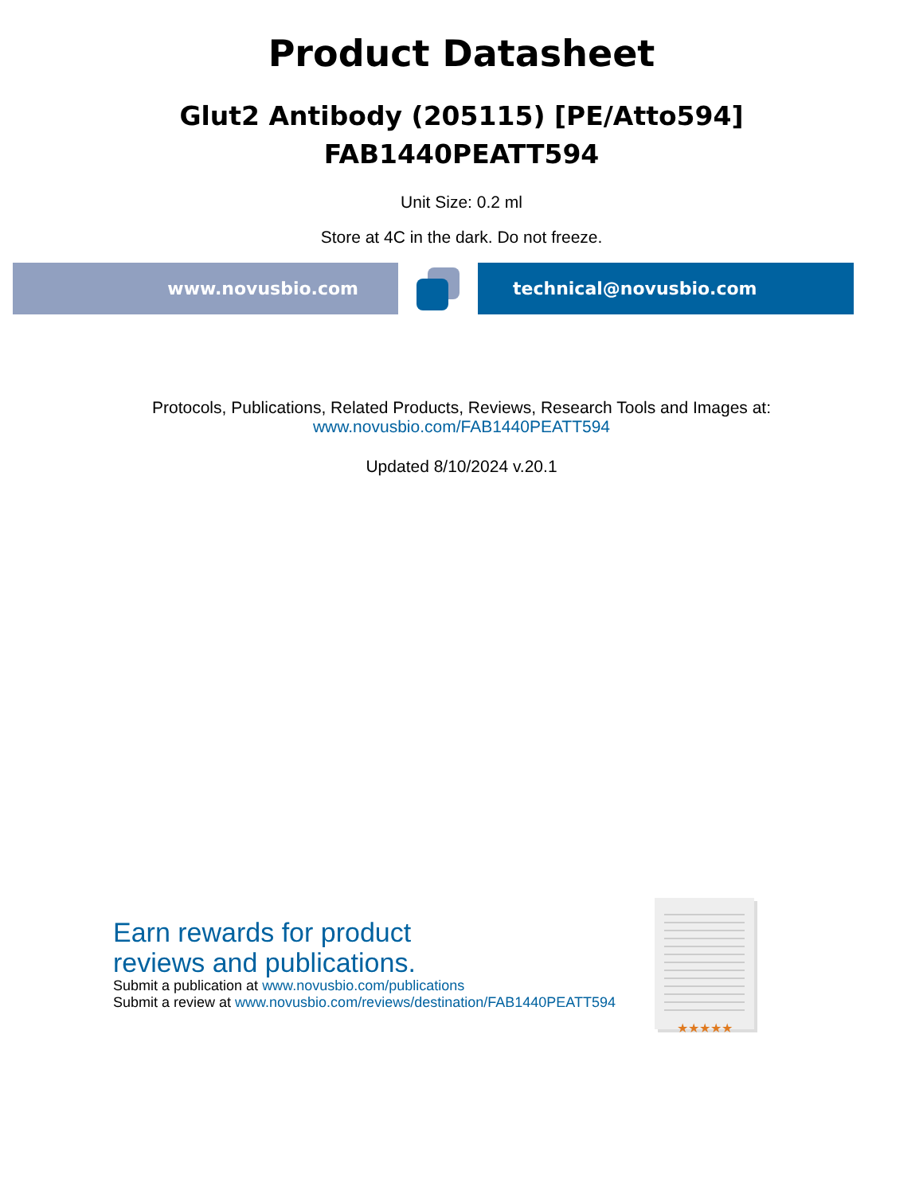Product Datasheet
Glut2 Antibody (205115) [PE/Atto594]
FAB1440PEATT594
Unit Size: 0.2 ml
Store at 4C in the dark. Do not freeze.
www.novusbio.com technical@novusbio.com
Protocols, Publications, Related Products, Reviews, Research Tools and Images at:
www.novusbio.com/FAB1440PEATT594
Updated 8/10/2024 v.20.1
Earn rewards for product
reviews and publications.
Submit a publication at www.novusbio.com/publications
Submit a review at www.novusbio.com/reviews/destination/FAB1440PEATT594
★★★★★